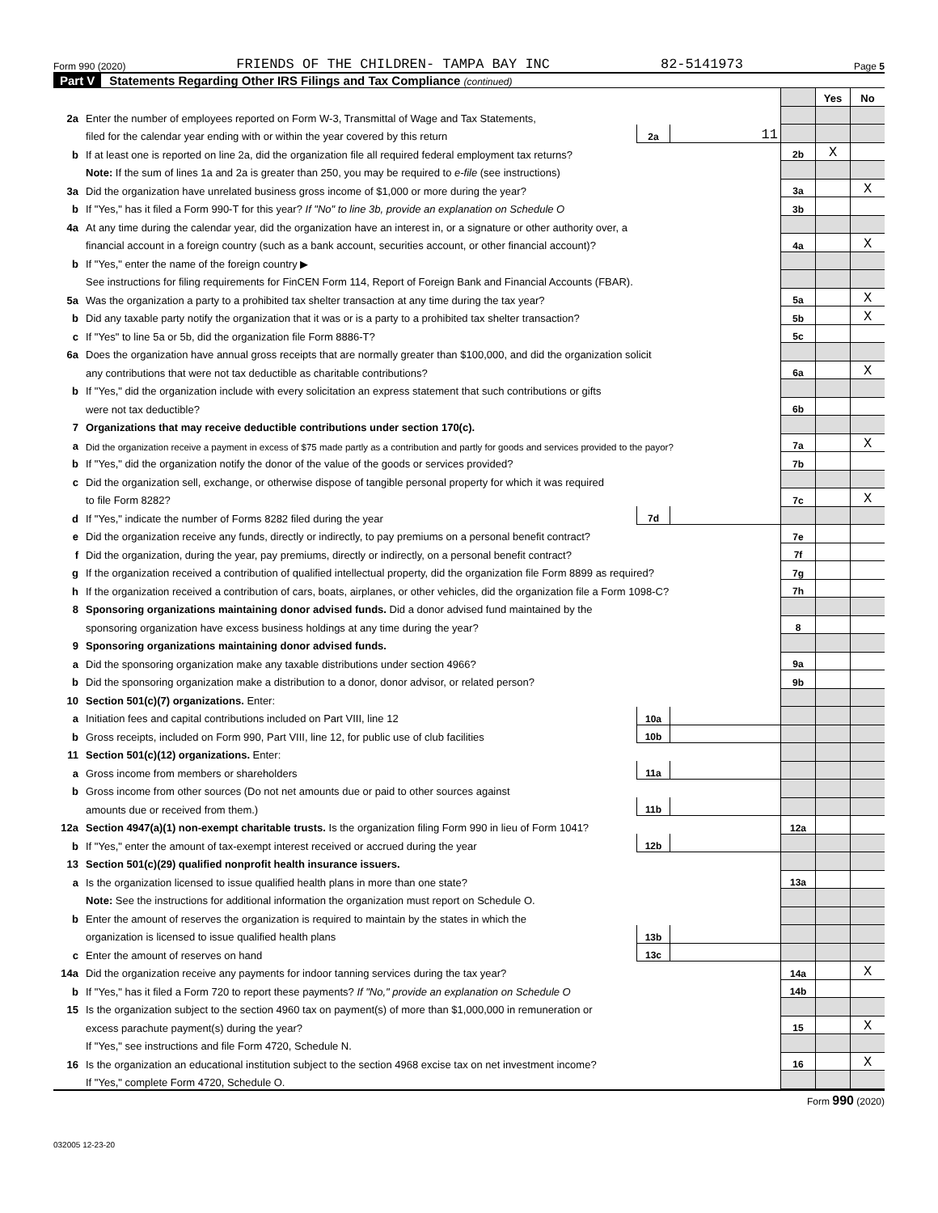Form 990 (2020) FRIENDS OF THE CHILDREN- TAMPA BAY INC 82-5141973 Page 5
Part V Statements Regarding Other IRS Filings and Tax Compliance (continued)
| | | | | | Yes | No |
| 2a | Enter the number of employees reported on Form W-3, Transmittal of Wage and Tax Statements, | | | | | |
| | filed for the calendar year ending with or within the year covered by this return | 2a | 11 | | | |
| b | If at least one is reported on line 2a, did the organization file all required federal employment tax returns? | | | 2b | X | |
| | Note: If the sum of lines 1a and 2a is greater than 250, you may be required to e-file (see instructions) | | | | | |
| 3a | Did the organization have unrelated business gross income of $1,000 or more during the year? | | | 3a | | X |
| b | If "Yes," has it filed a Form 990-T for this year? If "No" to line 3b, provide an explanation on Schedule O | | | 3b | | |
| 4a | At any time during the calendar year, did the organization have an interest in, or a signature or other authority over, a | | | | | |
| | financial account in a foreign country (such as a bank account, securities account, or other financial account)? | | | 4a | | X |
| b | If "Yes," enter the name of the foreign country ▶ | | | | | |
| | See instructions for filing requirements for FinCEN Form 114, Report of Foreign Bank and Financial Accounts (FBAR). | | | | | |
| 5a | Was the organization a party to a prohibited tax shelter transaction at any time during the tax year? | | | 5a | | X |
| b | Did any taxable party notify the organization that it was or is a party to a prohibited tax shelter transaction? | | | 5b | | X |
| c | If "Yes" to line 5a or 5b, did the organization file Form 8886-T? | | | 5c | | |
| 6a | Does the organization have annual gross receipts that are normally greater than $100,000, and did the organization solicit | | | | | |
| | any contributions that were not tax deductible as charitable contributions? | | | 6a | | X |
| b | If "Yes," did the organization include with every solicitation an express statement that such contributions or gifts | | | | | |
| | were not tax deductible? | | | 6b | | |
| 7 | Organizations that may receive deductible contributions under section 170(c). | | | | | |
| a | Did the organization receive a payment in excess of $75 made partly as a contribution and partly for goods and services provided to the payor? | | | 7a | | X |
| b | If "Yes," did the organization notify the donor of the value of the goods or services provided? | | | 7b | | |
| c | Did the organization sell, exchange, or otherwise dispose of tangible personal property for which it was required | | | | | |
| | to file Form 8282? | | | 7c | | X |
| d | If "Yes," indicate the number of Forms 8282 filed during the year | 7d | | | | |
| e | Did the organization receive any funds, directly or indirectly, to pay premiums on a personal benefit contract? | | | 7e | | |
| f | Did the organization, during the year, pay premiums, directly or indirectly, on a personal benefit contract? | | | 7f | | |
| g | If the organization received a contribution of qualified intellectual property, did the organization file Form 8899 as required? | | | 7g | | |
| h | If the organization received a contribution of cars, boats, airplanes, or other vehicles, did the organization file a Form 1098-C? | | | 7h | | |
| 8 | Sponsoring organizations maintaining donor advised funds. Did a donor advised fund maintained by the | | | | | |
| | sponsoring organization have excess business holdings at any time during the year? | | | 8 | | |
| 9 | Sponsoring organizations maintaining donor advised funds. | | | | | |
| a | Did the sponsoring organization make any taxable distributions under section 4966? | | | 9a | | |
| b | Did the sponsoring organization make a distribution to a donor, donor advisor, or related person? | | | 9b | | |
| 10 | Section 501(c)(7) organizations. Enter: | | | | | |
| a | Initiation fees and capital contributions included on Part VIII, line 12 | 10a | | | | |
| b | Gross receipts, included on Form 990, Part VIII, line 12, for public use of club facilities | 10b | | | | |
| 11 | Section 501(c)(12) organizations. Enter: | | | | | |
| a | Gross income from members or shareholders | 11a | | | | |
| b | Gross income from other sources (Do not net amounts due or paid to other sources against | | | | | |
| | amounts due or received from them.) | 11b | | | | |
| 12a | Section 4947(a)(1) non-exempt charitable trusts. Is the organization filing Form 990 in lieu of Form 1041? | | | 12a | | |
| b | If "Yes," enter the amount of tax-exempt interest received or accrued during the year | 12b | | | | |
| 13 | Section 501(c)(29) qualified nonprofit health insurance issuers. | | | | | |
| a | Is the organization licensed to issue qualified health plans in more than one state? | | | 13a | | |
| | Note: See the instructions for additional information the organization must report on Schedule O. | | | | | |
| b | Enter the amount of reserves the organization is required to maintain by the states in which the | | | | | |
| | organization is licensed to issue qualified health plans | 13b | | | | |
| c | Enter the amount of reserves on hand | 13c | | | | |
| 14a | Did the organization receive any payments for indoor tanning services during the tax year? | | | 14a | | X |
| b | If "Yes," has it filed a Form 720 to report these payments? If "No," provide an explanation on Schedule O | | | 14b | | |
| 15 | Is the organization subject to the section 4960 tax on payment(s) of more than $1,000,000 in remuneration or | | | | | |
| | excess parachute payment(s) during the year? | | | 15 | | X |
| | If "Yes," see instructions and file Form 4720, Schedule N. | | | | | |
| 16 | Is the organization an educational institution subject to the section 4968 excise tax on net investment income? | | | 16 | | X |
| | If "Yes," complete Form 4720, Schedule O. | | | | | |
Form 990 (2020)
032005 12-23-20